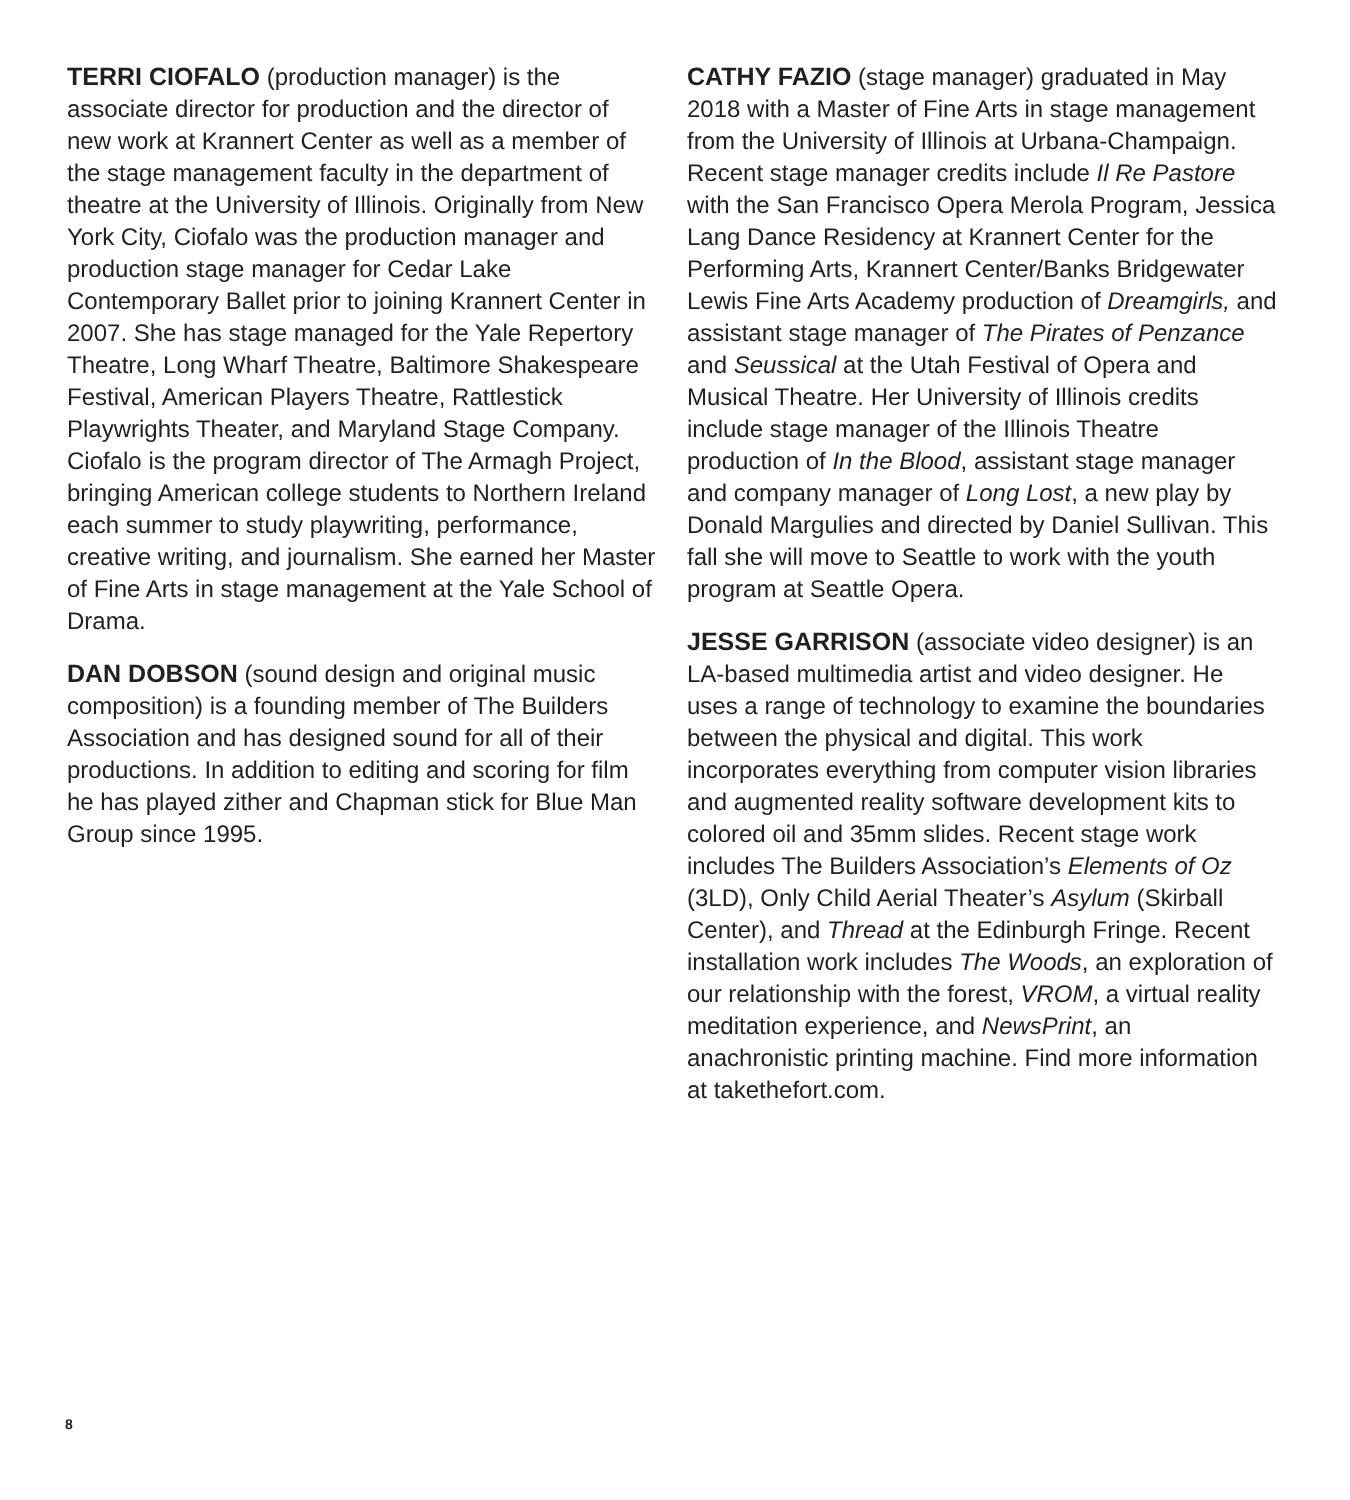TERRI CIOFALO (production manager) is the associate director for production and the director of new work at Krannert Center as well as a member of the stage management faculty in the department of theatre at the University of Illinois. Originally from New York City, Ciofalo was the production manager and production stage manager for Cedar Lake Contemporary Ballet prior to joining Krannert Center in 2007. She has stage managed for the Yale Repertory Theatre, Long Wharf Theatre, Baltimore Shakespeare Festival, American Players Theatre, Rattlestick Playwrights Theater, and Maryland Stage Company. Ciofalo is the program director of The Armagh Project, bringing American college students to Northern Ireland each summer to study playwriting, performance, creative writing, and journalism. She earned her Master of Fine Arts in stage management at the Yale School of Drama.
DAN DOBSON (sound design and original music composition) is a founding member of The Builders Association and has designed sound for all of their productions. In addition to editing and scoring for film he has played zither and Chapman stick for Blue Man Group since 1995.
CATHY FAZIO (stage manager) graduated in May 2018 with a Master of Fine Arts in stage management from the University of Illinois at Urbana-Champaign. Recent stage manager credits include Il Re Pastore with the San Francisco Opera Merola Program, Jessica Lang Dance Residency at Krannert Center for the Performing Arts, Krannert Center/Banks Bridgewater Lewis Fine Arts Academy production of Dreamgirls, and assistant stage manager of The Pirates of Penzance and Seussical at the Utah Festival of Opera and Musical Theatre. Her University of Illinois credits include stage manager of the Illinois Theatre production of In the Blood, assistant stage manager and company manager of Long Lost, a new play by Donald Margulies and directed by Daniel Sullivan. This fall she will move to Seattle to work with the youth program at Seattle Opera.
JESSE GARRISON (associate video designer) is an LA-based multimedia artist and video designer. He uses a range of technology to examine the boundaries between the physical and digital. This work incorporates everything from computer vision libraries and augmented reality software development kits to colored oil and 35mm slides. Recent stage work includes The Builders Association’s Elements of Oz (3LD), Only Child Aerial Theater’s Asylum (Skirball Center), and Thread at the Edinburgh Fringe. Recent installation work includes The Woods, an exploration of our relationship with the forest, VROM, a virtual reality meditation experience, and NewsPrint, an anachronistic printing machine. Find more information at takethefort.com.
8